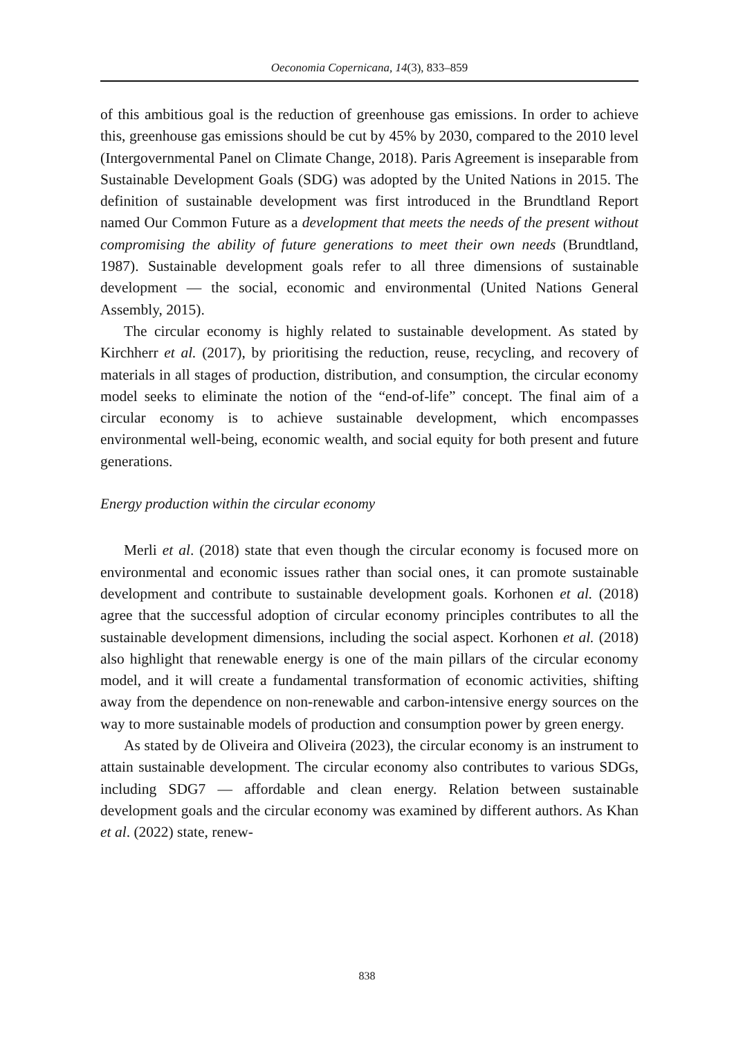Oeconomia Copernicana, 14(3), 833–859
of this ambitious goal is the reduction of greenhouse gas emissions. In order to achieve this, greenhouse gas emissions should be cut by 45% by 2030, compared to the 2010 level (Intergovernmental Panel on Climate Change, 2018). Paris Agreement is inseparable from Sustainable Development Goals (SDG) was adopted by the United Nations in 2015. The definition of sustainable development was first introduced in the Brundtland Report named Our Common Future as a development that meets the needs of the present without compromising the ability of future generations to meet their own needs (Brundtland, 1987). Sustainable development goals refer to all three dimensions of sustainable development — the social, economic and environmental (United Nations General Assembly, 2015).
The circular economy is highly related to sustainable development. As stated by Kirchherr et al. (2017), by prioritising the reduction, reuse, recycling, and recovery of materials in all stages of production, distribution, and consumption, the circular economy model seeks to eliminate the notion of the “end-of-life” concept. The final aim of a circular economy is to achieve sustainable development, which encompasses environmental well-being, economic wealth, and social equity for both present and future generations.
Energy production within the circular economy
Merli et al. (2018) state that even though the circular economy is focused more on environmental and economic issues rather than social ones, it can promote sustainable development and contribute to sustainable development goals. Korhonen et al. (2018) agree that the successful adoption of circular economy principles contributes to all the sustainable development dimensions, including the social aspect. Korhonen et al. (2018) also highlight that renewable energy is one of the main pillars of the circular economy model, and it will create a fundamental transformation of economic activities, shifting away from the dependence on non-renewable and carbon-intensive energy sources on the way to more sustainable models of production and consumption power by green energy.
As stated by de Oliveira and Oliveira (2023), the circular economy is an instrument to attain sustainable development. The circular economy also contributes to various SDGs, including SDG7 — affordable and clean energy. Relation between sustainable development goals and the circular economy was examined by different authors. As Khan et al. (2022) state, renew-
838